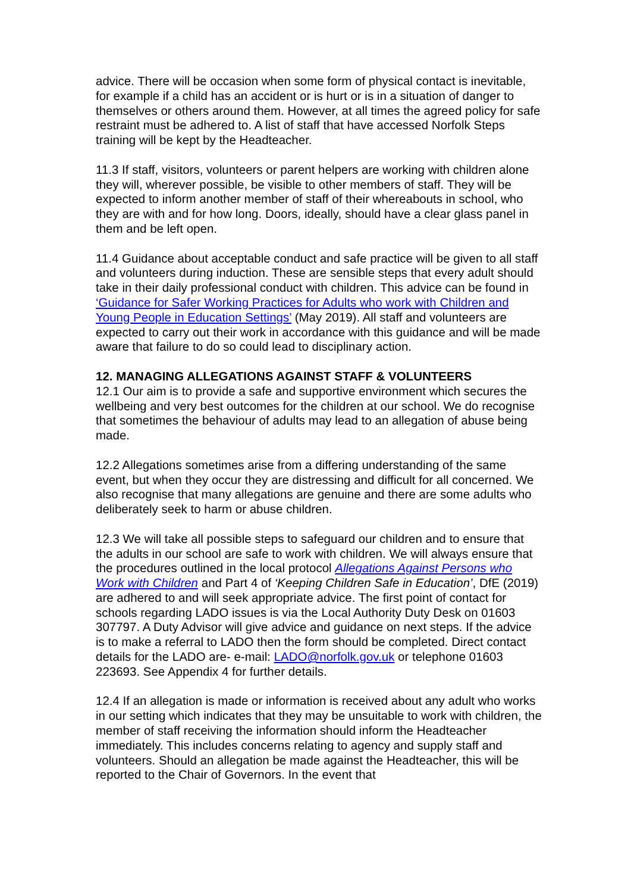advice. There will be occasion when some form of physical contact is inevitable, for example if a child has an accident or is hurt or is in a situation of danger to themselves or others around them. However, at all times the agreed policy for safe restraint must be adhered to. A list of staff that have accessed Norfolk Steps training will be kept by the Headteacher.
11.3 If staff, visitors, volunteers or parent helpers are working with children alone they will, wherever possible, be visible to other members of staff. They will be expected to inform another member of staff of their whereabouts in school, who they are with and for how long. Doors, ideally, should have a clear glass panel in them and be left open.
11.4 Guidance about acceptable conduct and safe practice will be given to all staff and volunteers during induction. These are sensible steps that every adult should take in their daily professional conduct with children. This advice can be found in ‘Guidance for Safer Working Practices for Adults who work with Children and Young People in Education Settings’ (May 2019). All staff and volunteers are expected to carry out their work in accordance with this guidance and will be made aware that failure to do so could lead to disciplinary action.
12. MANAGING ALLEGATIONS AGAINST STAFF & VOLUNTEERS
12.1 Our aim is to provide a safe and supportive environment which secures the wellbeing and very best outcomes for the children at our school. We do recognise that sometimes the behaviour of adults may lead to an allegation of abuse being made.
12.2 Allegations sometimes arise from a differing understanding of the same event, but when they occur they are distressing and difficult for all concerned. We also recognise that many allegations are genuine and there are some adults who deliberately seek to harm or abuse children.
12.3 We will take all possible steps to safeguard our children and to ensure that the adults in our school are safe to work with children. We will always ensure that the procedures outlined in the local protocol Allegations Against Persons who Work with Children and Part 4 of ‘Keeping Children Safe in Education’, DfE (2019) are adhered to and will seek appropriate advice. The first point of contact for schools regarding LADO issues is via the Local Authority Duty Desk on 01603 307797. A Duty Advisor will give advice and guidance on next steps. If the advice is to make a referral to LADO then the form should be completed. Direct contact details for the LADO are- e-mail: LADO@norfolk.gov.uk or telephone 01603 223693. See Appendix 4 for further details.
12.4 If an allegation is made or information is received about any adult who works in our setting which indicates that they may be unsuitable to work with children, the member of staff receiving the information should inform the Headteacher immediately. This includes concerns relating to agency and supply staff and volunteers. Should an allegation be made against the Headteacher, this will be reported to the Chair of Governors. In the event that